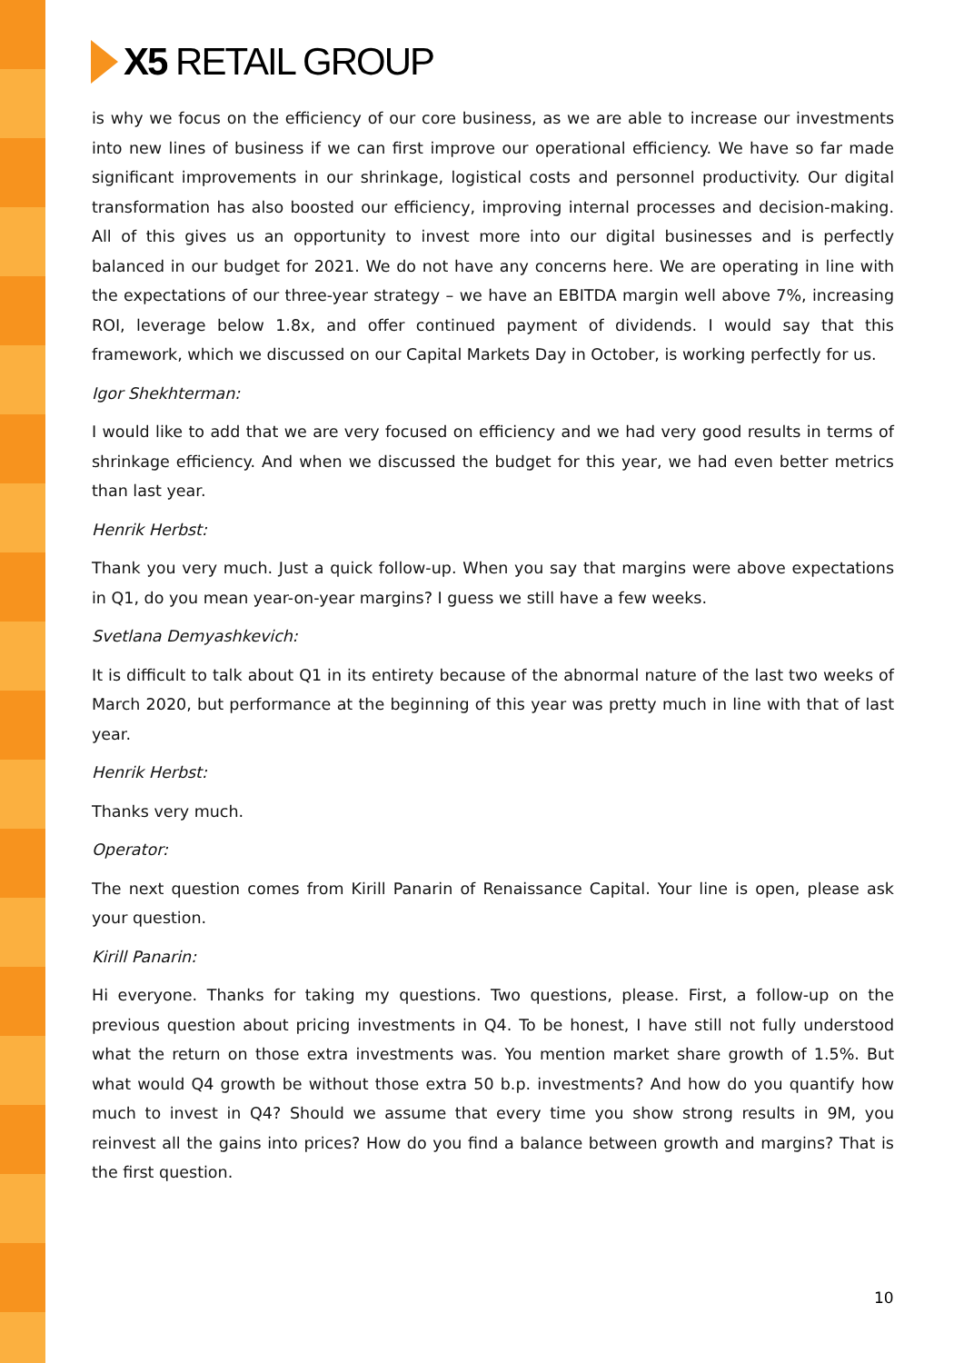X5 RETAIL GROUP
is why we focus on the efficiency of our core business, as we are able to increase our investments into new lines of business if we can first improve our operational efficiency. We have so far made significant improvements in our shrinkage, logistical costs and personnel productivity. Our digital transformation has also boosted our efficiency, improving internal processes and decision-making. All of this gives us an opportunity to invest more into our digital businesses and is perfectly balanced in our budget for 2021. We do not have any concerns here. We are operating in line with the expectations of our three-year strategy – we have an EBITDA margin well above 7%, increasing ROI, leverage below 1.8x, and offer continued payment of dividends. I would say that this framework, which we discussed on our Capital Markets Day in October, is working perfectly for us.
Igor Shekhterman:
I would like to add that we are very focused on efficiency and we had very good results in terms of shrinkage efficiency. And when we discussed the budget for this year, we had even better metrics than last year.
Henrik Herbst:
Thank you very much. Just a quick follow-up. When you say that margins were above expectations in Q1, do you mean year-on-year margins? I guess we still have a few weeks.
Svetlana Demyashkevich:
It is difficult to talk about Q1 in its entirety because of the abnormal nature of the last two weeks of March 2020, but performance at the beginning of this year was pretty much in line with that of last year.
Henrik Herbst:
Thanks very much.
Operator:
The next question comes from Kirill Panarin of Renaissance Capital. Your line is open, please ask your question.
Kirill Panarin:
Hi everyone. Thanks for taking my questions. Two questions, please. First, a follow-up on the previous question about pricing investments in Q4. To be honest, I have still not fully understood what the return on those extra investments was. You mention market share growth of 1.5%. But what would Q4 growth be without those extra 50 b.p. investments? And how do you quantify how much to invest in Q4? Should we assume that every time you show strong results in 9M, you reinvest all the gains into prices? How do you find a balance between growth and margins? That is the first question.
10